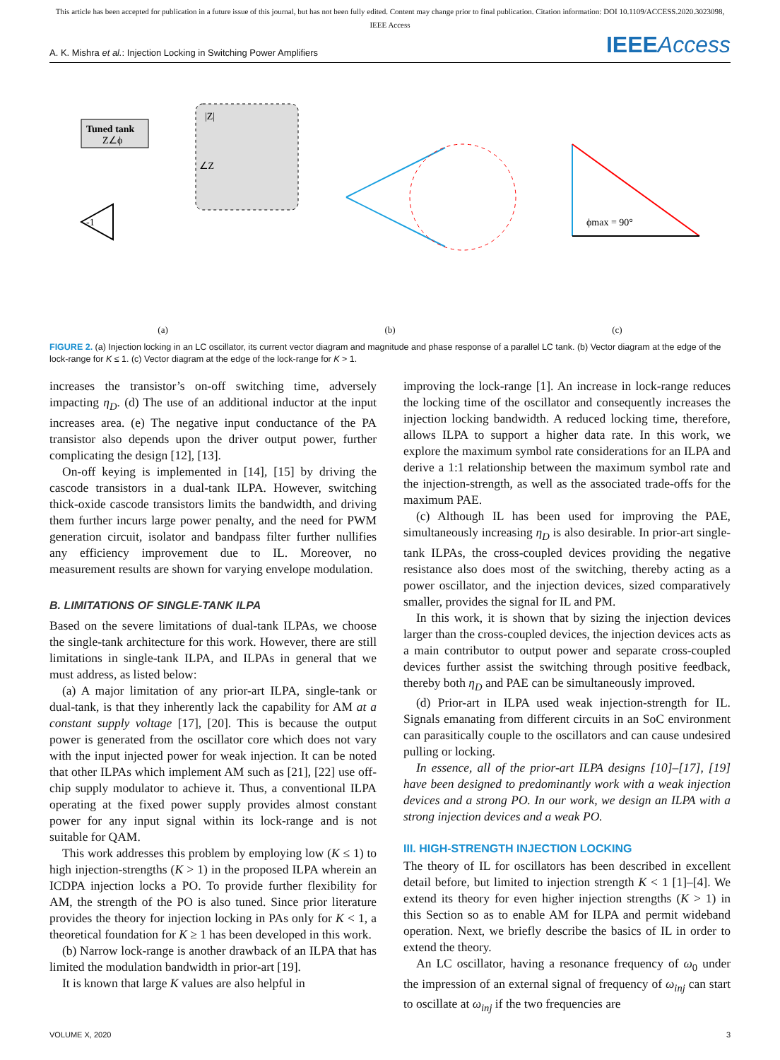This article has been accepted for publication in a future issue of this journal, but has not been fully edited. Content may change prior to final publication. Citation information: DOI 10.1109/ACCESS.2020.3023098, IEEE Access
A. K. Mishra et al.: Injection Locking in Switching Power Amplifiers IEEEAccess
Tuned tank
Z∠ϕ
|Z|
∠Z
-1
ϕmax = 90°
(a) (b) (c)
FIGURE 2. (a) Injection locking in an LC oscillator, its current vector diagram and magnitude and phase response of a parallel LC tank. (b) Vector diagram at the edge of the lock-range for K ≤ 1. (c) Vector diagram at the edge of the lock-range for K > 1.
increases the transistor’s on-off switching time, adversely impacting η<sub>D</sub>. (d) The use of an additional inductor at the input increases area. (e) The negative input conductance of the PA transistor also depends upon the driver output power, further complicating the design [12], [13].
On-off keying is implemented in [14], [15] by driving the cascode transistors in a dual-tank ILPA. However, switching thick-oxide cascode transistors limits the bandwidth, and driving them further incurs large power penalty, and the need for PWM generation circuit, isolator and bandpass filter further nullifies any efficiency improvement due to IL. Moreover, no measurement results are shown for varying envelope modulation.
B. LIMITATIONS OF SINGLE-TANK ILPA
Based on the severe limitations of dual-tank ILPAs, we choose the single-tank architecture for this work. However, there are still limitations in single-tank ILPA, and ILPAs in general that we must address, as listed below:
(a) A major limitation of any prior-art ILPA, single-tank or dual-tank, is that they inherently lack the capability for AM at a constant supply voltage [17], [20]. This is because the output power is generated from the oscillator core which does not vary with the input injected power for weak injection. It can be noted that other ILPAs which implement AM such as [21], [22] use off-chip supply modulator to achieve it. Thus, a conventional ILPA operating at the fixed power supply provides almost constant power for any input signal within its lock-range and is not suitable for QAM.
This work addresses this problem by employing low (K ≤ 1) to high injection-strengths (K > 1) in the proposed ILPA wherein an ICDPA injection locks a PO. To provide further flexibility for AM, the strength of the PO is also tuned. Since prior literature provides the theory for injection locking in PAs only for K < 1, a theoretical foundation for K ≥ 1 has been developed in this work.
(b) Narrow lock-range is another drawback of an ILPA that has limited the modulation bandwidth in prior-art [19].
It is known that large K values are also helpful in
improving the lock-range [1]. An increase in lock-range reduces the locking time of the oscillator and consequently increases the injection locking bandwidth. A reduced locking time, therefore, allows ILPA to support a higher data rate. In this work, we explore the maximum symbol rate considerations for an ILPA and derive a 1:1 relationship between the maximum symbol rate and the injection-strength, as well as the associated trade-offs for the maximum PAE.
(c) Although IL has been used for improving the PAE, simultaneously increasing η<sub>D</sub> is also desirable. In prior-art single-tank ILPAs, the cross-coupled devices providing the negative resistance also does most of the switching, thereby acting as a power oscillator, and the injection devices, sized comparatively smaller, provides the signal for IL and PM.
In this work, it is shown that by sizing the injection devices larger than the cross-coupled devices, the injection devices acts as a main contributor to output power and separate cross-coupled devices further assist the switching through positive feedback, thereby both η<sub>D</sub> and PAE can be simultaneously improved.
(d) Prior-art in ILPA used weak injection-strength for IL. Signals emanating from different circuits in an SoC environment can parasitically couple to the oscillators and can cause undesired pulling or locking.
In essence, all of the prior-art ILPA designs [10]–[17], [19] have been designed to predominantly work with a weak injection devices and a strong PO. In our work, we design an ILPA with a strong injection devices and a weak PO.
III. HIGH-STRENGTH INJECTION LOCKING
The theory of IL for oscillators has been described in excellent detail before, but limited to injection strength K < 1 [1]–[4]. We extend its theory for even higher injection strengths (K > 1) in this Section so as to enable AM for ILPA and permit wideband operation. Next, we briefly describe the basics of IL in order to extend the theory.
An LC oscillator, having a resonance frequency of ω<sub>0</sub> under the impression of an external signal of frequency of ω<sub>inj</sub> can start to oscillate at ω<sub>inj</sub> if the two frequencies are
VOLUME X, 2020 3